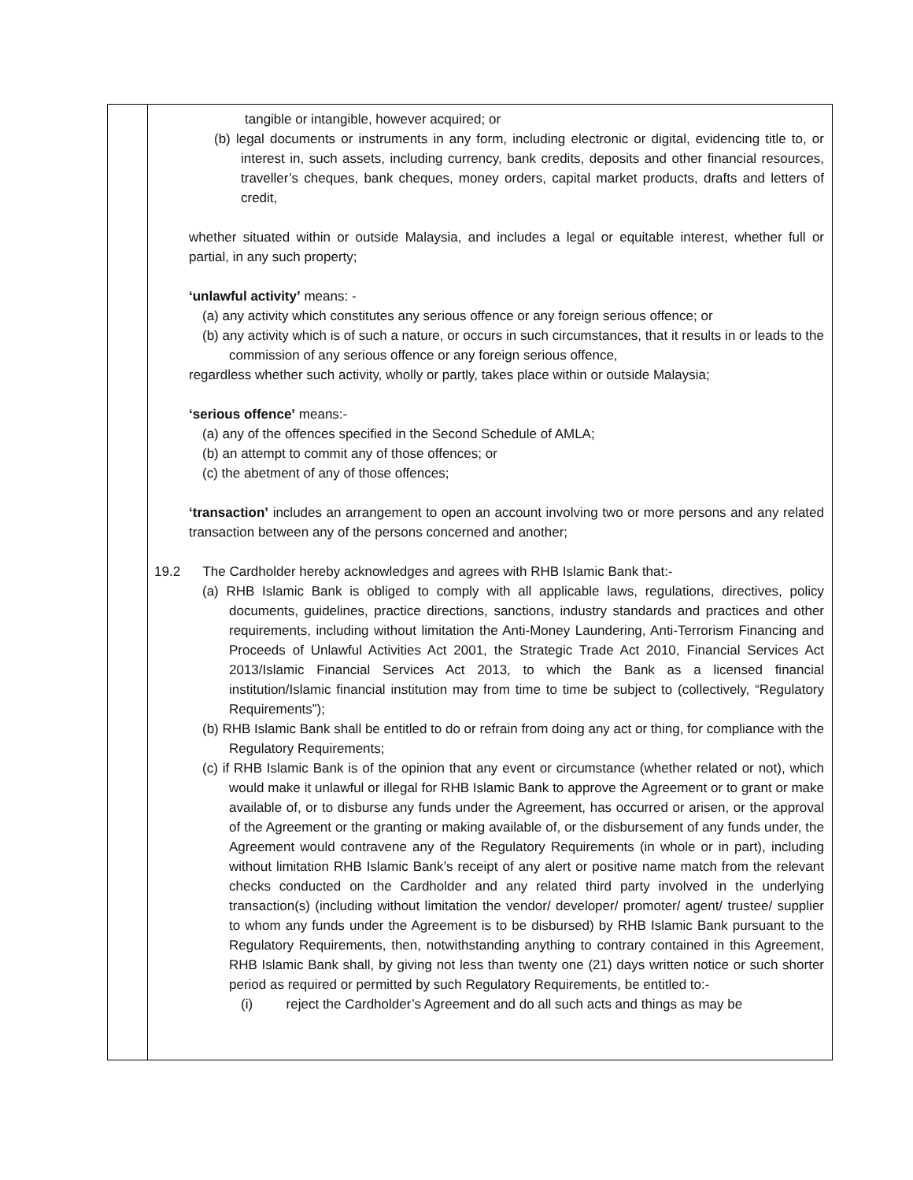| | tangible or intangible, however acquired; or (b) legal documents or instruments in any form, including electronic or digital, evidencing title to, or interest in, such assets, including currency, bank credits, deposits and other financial resources, traveller’s cheques, bank cheques, money orders, capital market products, drafts and letters of credit, whether situated within or outside Malaysia, and includes a legal or equitable interest, whether full or partial, in any such property; ‘unlawful activity’ means: - (a) any activity which constitutes any serious offence or any foreign serious offence; or (b) any activity which is of such a nature, or occurs in such circumstances, that it results in or leads to the commission of any serious offence or any foreign serious offence, regardless whether such activity, wholly or partly, takes place within or outside Malaysia; ‘serious offence’ means:- (a) any of the offences specified in the Second Schedule of AMLA; (b) an attempt to commit any of those offences; or (c) the abetment of any of those offences; ‘transaction’ includes an arrangement to open an account involving two or more persons and any related transaction between any of the persons concerned and another; 19.2 The Cardholder hereby acknowledges and agrees with RHB Islamic Bank that:- (a) RHB Islamic Bank is obliged to comply with all applicable laws, regulations, directives, policy documents, guidelines, practice directions, sanctions, industry standards and practices and other requirements, including without limitation the Anti-Money Laundering, Anti-Terrorism Financing and Proceeds of Unlawful Activities Act 2001, the Strategic Trade Act 2010, Financial Services Act 2013/Islamic Financial Services Act 2013, to which the Bank as a licensed financial institution/Islamic financial institution may from time to time be subject to (collectively, “Regulatory Requirements”); (b) RHB Islamic Bank shall be entitled to do or refrain from doing any act or thing, for compliance with the Regulatory Requirements; (c) if RHB Islamic Bank is of the opinion that any event or circumstance (whether related or not), which would make it unlawful or illegal for RHB Islamic Bank to approve the Agreement or to grant or make available of, or to disburse any funds under the Agreement, has occurred or arisen, or the approval of the Agreement or the granting or making available of, or the disbursement of any funds under, the Agreement would contravene any of the Regulatory Requirements (in whole or in part), including without limitation RHB Islamic Bank’s receipt of any alert or positive name match from the relevant checks conducted on the Cardholder and any related third party involved in the underlying transaction(s) (including without limitation the vendor/ developer/ promoter/ agent/ trustee/ supplier to whom any funds under the Agreement is to be disbursed) by RHB Islamic Bank pursuant to the Regulatory Requirements, then, notwithstanding anything to contrary contained in this Agreement, RHB Islamic Bank shall, by giving not less than twenty one (21) days written notice or such shorter period as required or permitted by such Regulatory Requirements, be entitled to:- (i) reject the Cardholder’s Agreement and do all such acts and things as may be |